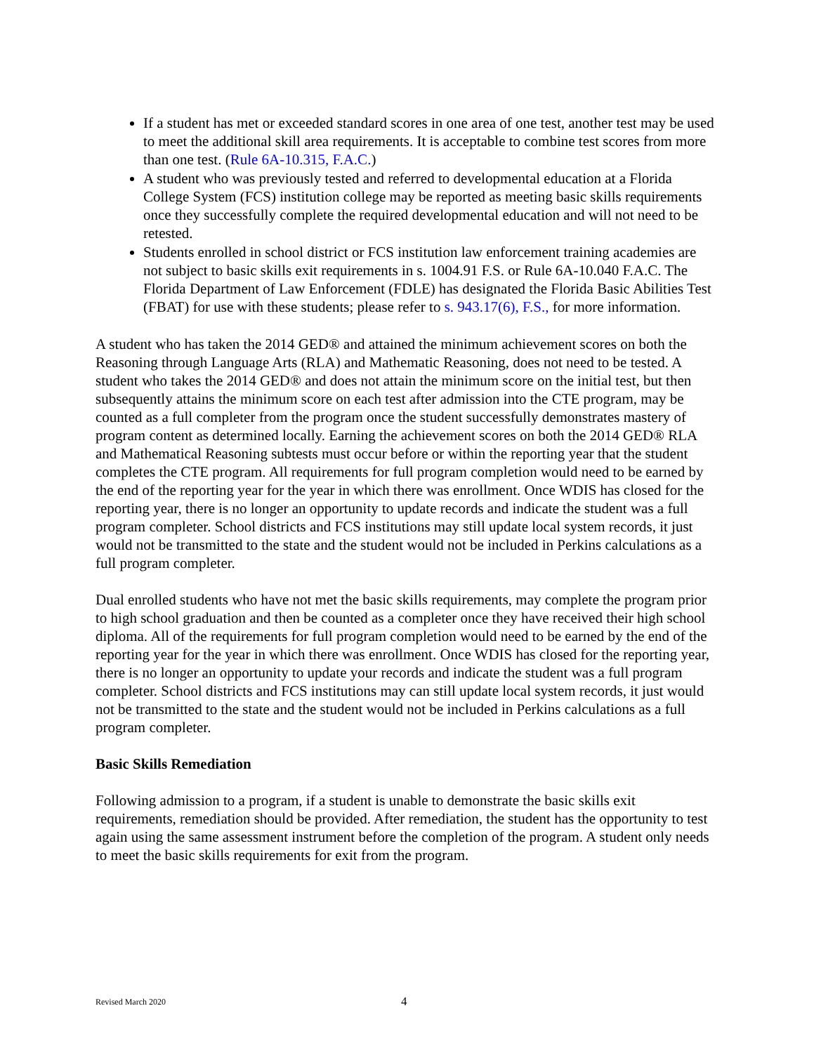If a student has met or exceeded standard scores in one area of one test, another test may be used to meet the additional skill area requirements. It is acceptable to combine test scores from more than one test. (Rule 6A-10.315, F.A.C.)
A student who was previously tested and referred to developmental education at a Florida College System (FCS) institution college may be reported as meeting basic skills requirements once they successfully complete the required developmental education and will not need to be retested.
Students enrolled in school district or FCS institution law enforcement training academies are not subject to basic skills exit requirements in s. 1004.91 F.S. or Rule 6A-10.040 F.A.C. The Florida Department of Law Enforcement (FDLE) has designated the Florida Basic Abilities Test (FBAT) for use with these students; please refer to s. 943.17(6), F.S., for more information.
A student who has taken the 2014 GED® and attained the minimum achievement scores on both the Reasoning through Language Arts (RLA) and Mathematic Reasoning, does not need to be tested. A student who takes the 2014 GED® and does not attain the minimum score on the initial test, but then subsequently attains the minimum score on each test after admission into the CTE program, may be counted as a full completer from the program once the student successfully demonstrates mastery of program content as determined locally. Earning the achievement scores on both the 2014 GED® RLA and Mathematical Reasoning subtests must occur before or within the reporting year that the student completes the CTE program. All requirements for full program completion would need to be earned by the end of the reporting year for the year in which there was enrollment. Once WDIS has closed for the reporting year, there is no longer an opportunity to update records and indicate the student was a full program completer. School districts and FCS institutions may still update local system records, it just would not be transmitted to the state and the student would not be included in Perkins calculations as a full program completer.
Dual enrolled students who have not met the basic skills requirements, may complete the program prior to high school graduation and then be counted as a completer once they have received their high school diploma. All of the requirements for full program completion would need to be earned by the end of the reporting year for the year in which there was enrollment. Once WDIS has closed for the reporting year, there is no longer an opportunity to update your records and indicate the student was a full program completer. School districts and FCS institutions may can still update local system records, it just would not be transmitted to the state and the student would not be included in Perkins calculations as a full program completer.
Basic Skills Remediation
Following admission to a program, if a student is unable to demonstrate the basic skills exit requirements, remediation should be provided. After remediation, the student has the opportunity to test again using the same assessment instrument before the completion of the program. A student only needs to meet the basic skills requirements for exit from the program.
Revised March 2020 4